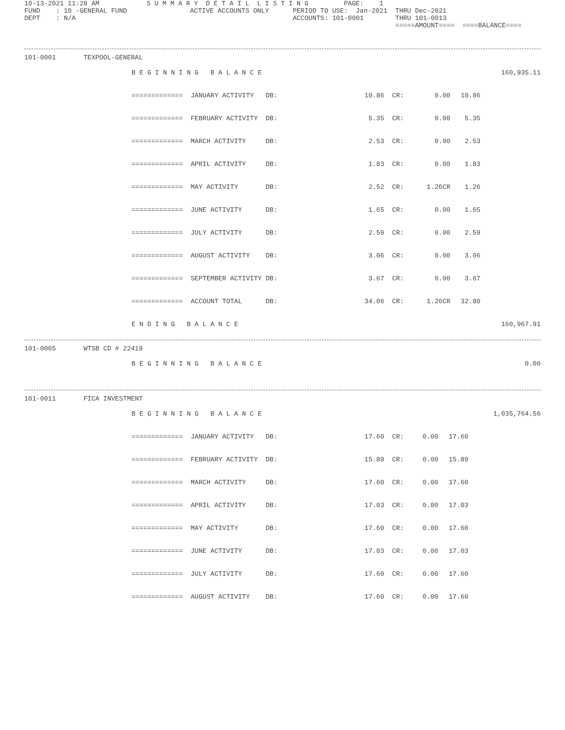10-13-2021 11:28 AM            S U M M A R Y  D E T A I L  L I S T I N G         PAGE:    1
FUND    : 10 -GENERAL FUND                ACTIVE ACCOUNTS ONLY      PERIOD TO USE:  Jan-2021  THRU Dec-2021
DEPT    : N/A                                                       ACCOUNTS: 101-0001        THRU 101-0013
                                                                                              =====AMOUNT====  ====BALANCE====
101-0001       TEXPOOL-GENERAL
| | B E G I N N I N G B A L A N C E | | | | | | 160,935.11 |
| | ============= JANUARY ACTIVITY DB: | 10.86 | CR: | 0.00 | | 10.86 | |
| | ============= FEBRUARY ACTIVITY DB: | 5.35 | CR: | 0.00 | | 5.35 | |
| | ============= MARCH ACTIVITY DB: | 2.53 | CR: | 0.00 | | 2.53 | |
| | ============= APRIL ACTIVITY DB: | 1.83 | CR: | 0.00 | | 1.83 | |
| | ============= MAY ACTIVITY DB: | 2.52 | CR: | 1.26CR | | 1.26 | |
| | ============= JUNE ACTIVITY DB: | 1.65 | CR: | 0.00 | | 1.65 | |
| | ============= JULY ACTIVITY DB: | 2.59 | CR: | 0.00 | | 2.59 | |
| | ============= AUGUST ACTIVITY DB: | 3.06 | CR: | 0.00 | | 3.06 | |
| | ============= SEPTEMBER ACTIVITY DB: | 3.67 | CR: | 0.00 | | 3.67 | |
| | ============= ACCOUNT TOTAL DB: | 34.06 | CR: | 1.26CR | | 32.80 | |
| | E N D I N G B A L A N C E | | | | | | 160,967.91 |
101-0005       WTSB CD # 22419
| | B E G I N N I N G B A L A N C E | 0.00 |
101-0011       FICA INVESTMENT
| | B E G I N N I N G B A L A N C E | | | | | | 1,035,764.56 |
| | ============= JANUARY ACTIVITY DB: | 17.60 | CR: | 0.00 | | 17.60 | |
| | ============= FEBRUARY ACTIVITY DB: | 15.89 | CR: | 0.00 | | 15.89 | |
| | ============= MARCH ACTIVITY DB: | 17.60 | CR: | 0.00 | | 17.60 | |
| | ============= APRIL ACTIVITY DB: | 17.03 | CR: | 0.00 | | 17.03 | |
| | ============= MAY ACTIVITY DB: | 17.60 | CR: | 0.00 | | 17.60 | |
| | ============= JUNE ACTIVITY DB: | 17.03 | CR: | 0.00 | | 17.03 | |
| | ============= JULY ACTIVITY DB: | 17.60 | CR: | 0.00 | | 17.60 | |
| | ============= AUGUST ACTIVITY DB: | 17.60 | CR: | 0.00 | | 17.60 | |